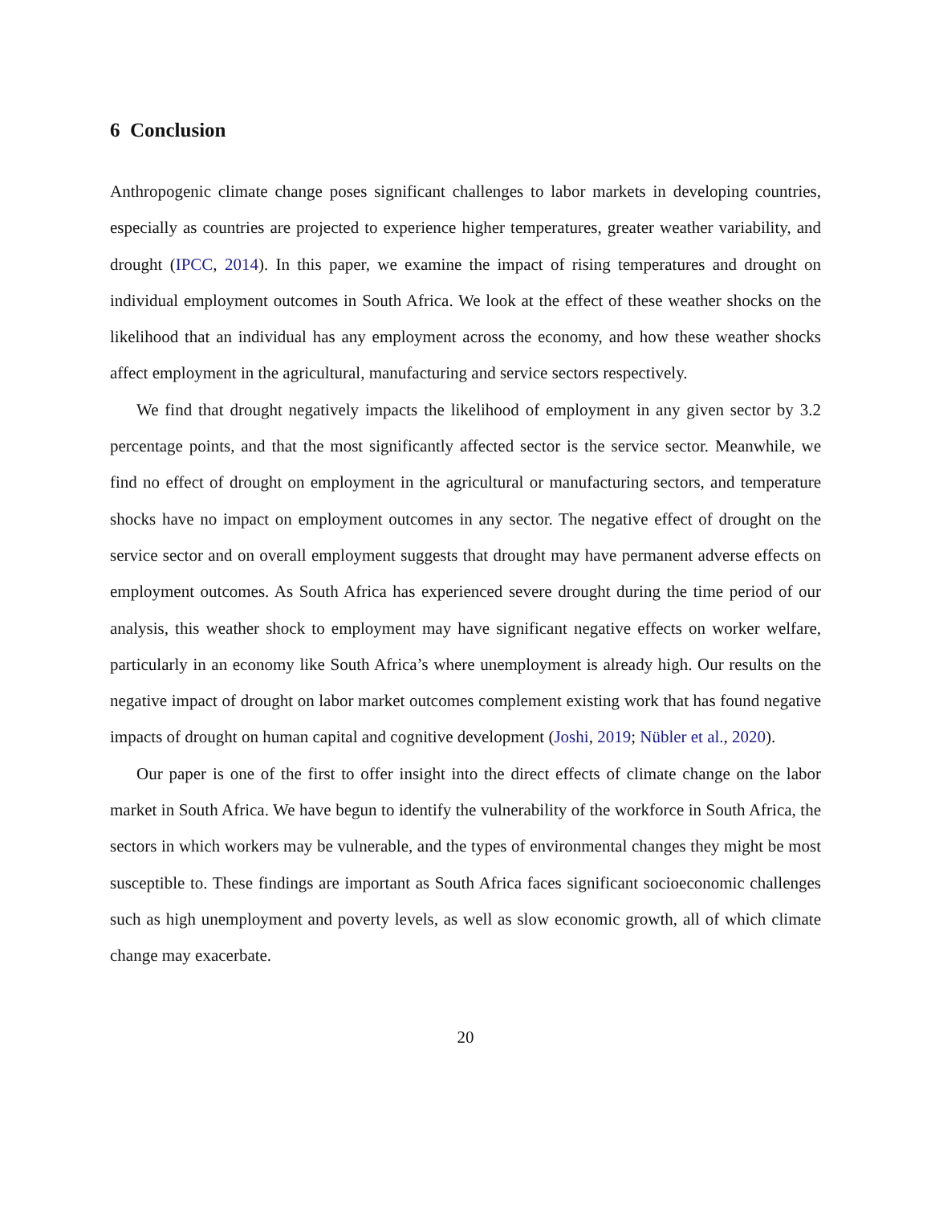6 Conclusion
Anthropogenic climate change poses significant challenges to labor markets in developing countries, especially as countries are projected to experience higher temperatures, greater weather variability, and drought (IPCC, 2014). In this paper, we examine the impact of rising temperatures and drought on individual employment outcomes in South Africa. We look at the effect of these weather shocks on the likelihood that an individual has any employment across the economy, and how these weather shocks affect employment in the agricultural, manufacturing and service sectors respectively.
We find that drought negatively impacts the likelihood of employment in any given sector by 3.2 percentage points, and that the most significantly affected sector is the service sector. Meanwhile, we find no effect of drought on employment in the agricultural or manufacturing sectors, and temperature shocks have no impact on employment outcomes in any sector. The negative effect of drought on the service sector and on overall employment suggests that drought may have permanent adverse effects on employment outcomes. As South Africa has experienced severe drought during the time period of our analysis, this weather shock to employment may have significant negative effects on worker welfare, particularly in an economy like South Africa’s where unemployment is already high. Our results on the negative impact of drought on labor market outcomes complement existing work that has found negative impacts of drought on human capital and cognitive development (Joshi, 2019; Nübler et al., 2020).
Our paper is one of the first to offer insight into the direct effects of climate change on the labor market in South Africa. We have begun to identify the vulnerability of the workforce in South Africa, the sectors in which workers may be vulnerable, and the types of environmental changes they might be most susceptible to. These findings are important as South Africa faces significant socioeconomic challenges such as high unemployment and poverty levels, as well as slow economic growth, all of which climate change may exacerbate.
20